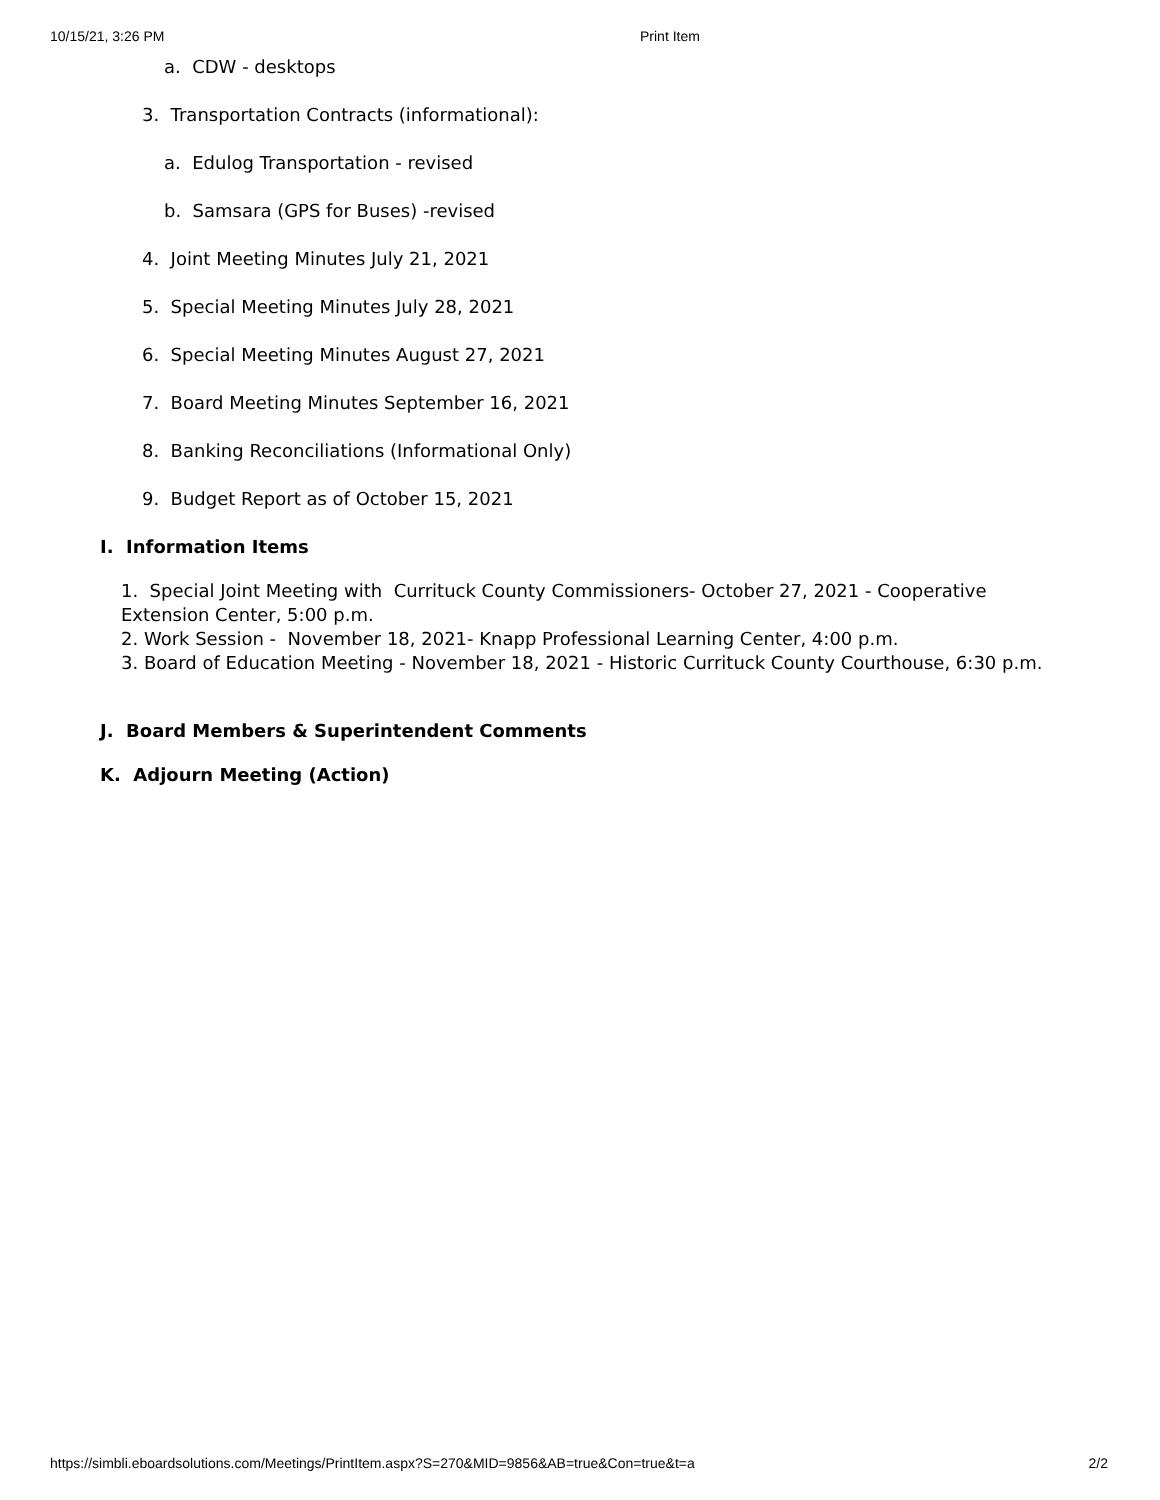10/15/21, 3:26 PM Print Item
a. CDW - desktops
3. Transportation Contracts (informational):
a. Edulog Transportation - revised
b. Samsara (GPS for Buses) -revised
4. Joint Meeting Minutes July 21, 2021
5. Special Meeting Minutes July 28, 2021
6. Special Meeting Minutes August 27, 2021
7. Board Meeting Minutes September 16, 2021
8. Banking Reconciliations (Informational Only)
9. Budget Report as of October 15, 2021
I. Information Items
1. Special Joint Meeting with Currituck County Commissioners- October 27, 2021 - Cooperative
Extension Center, 5:00 p.m.
2. Work Session - November 18, 2021- Knapp Professional Learning Center, 4:00 p.m.
3. Board of Education Meeting - November 18, 2021 - Historic Currituck County Courthouse, 6:30 p.m.
J. Board Members & Superintendent Comments
K. Adjourn Meeting (Action)
https://simbli.eboardsolutions.com/Meetings/PrintItem.aspx?S=270&MID=9856&AB=true&Con=true&t=a 2/2